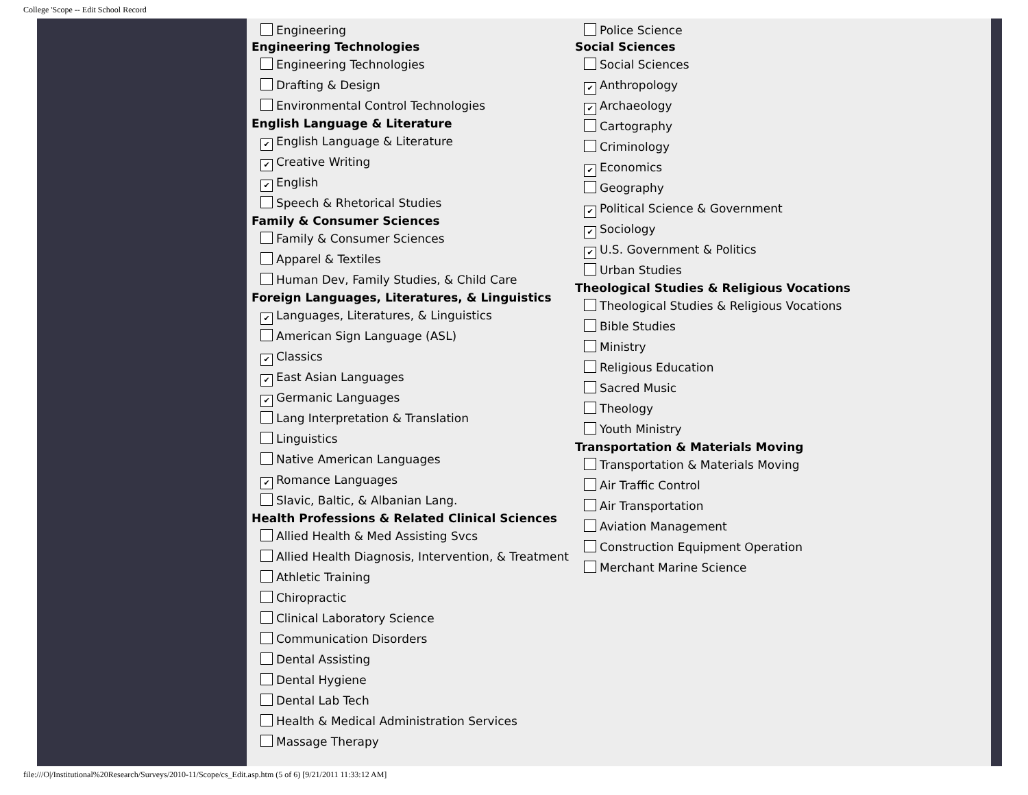College 'Scope -- Edit School Record
Engineering
Engineering Technologies
Engineering Technologies
Drafting & Design
Environmental Control Technologies
English Language & Literature
✔ English Language & Literature
✔ Creative Writing
✔ English
Speech & Rhetorical Studies
Family & Consumer Sciences
Family & Consumer Sciences
Apparel & Textiles
Human Dev, Family Studies, & Child Care
Foreign Languages, Literatures, & Linguistics
✔ Languages, Literatures, & Linguistics
American Sign Language (ASL)
✔ Classics
✔ East Asian Languages
✔ Germanic Languages
Lang Interpretation & Translation
Linguistics
Native American Languages
✔ Romance Languages
Slavic, Baltic, & Albanian Lang.
Health Professions & Related Clinical Sciences
Allied Health & Med Assisting Svcs
Allied Health Diagnosis, Intervention, & Treatment
Athletic Training
Chiropractic
Clinical Laboratory Science
Communication Disorders
Dental Assisting
Dental Hygiene
Dental Lab Tech
Health & Medical Administration Services
Massage Therapy
Police Science
Social Sciences
Social Sciences
✔ Anthropology
✔ Archaeology
Cartography
Criminology
✔ Economics
Geography
✔ Political Science & Government
✔ Sociology
✔ U.S. Government & Politics
Urban Studies
Theological Studies & Religious Vocations
Theological Studies & Religious Vocations
Bible Studies
Ministry
Religious Education
Sacred Music
Theology
Youth Ministry
Transportation & Materials Moving
Transportation & Materials Moving
Air Traffic Control
Air Transportation
Aviation Management
Construction Equipment Operation
Merchant Marine Science
file:///O|/Institutional%20Research/Surveys/2010-11/Scope/cs_Edit.asp.htm (5 of 6) [9/21/2011 11:33:12 AM]